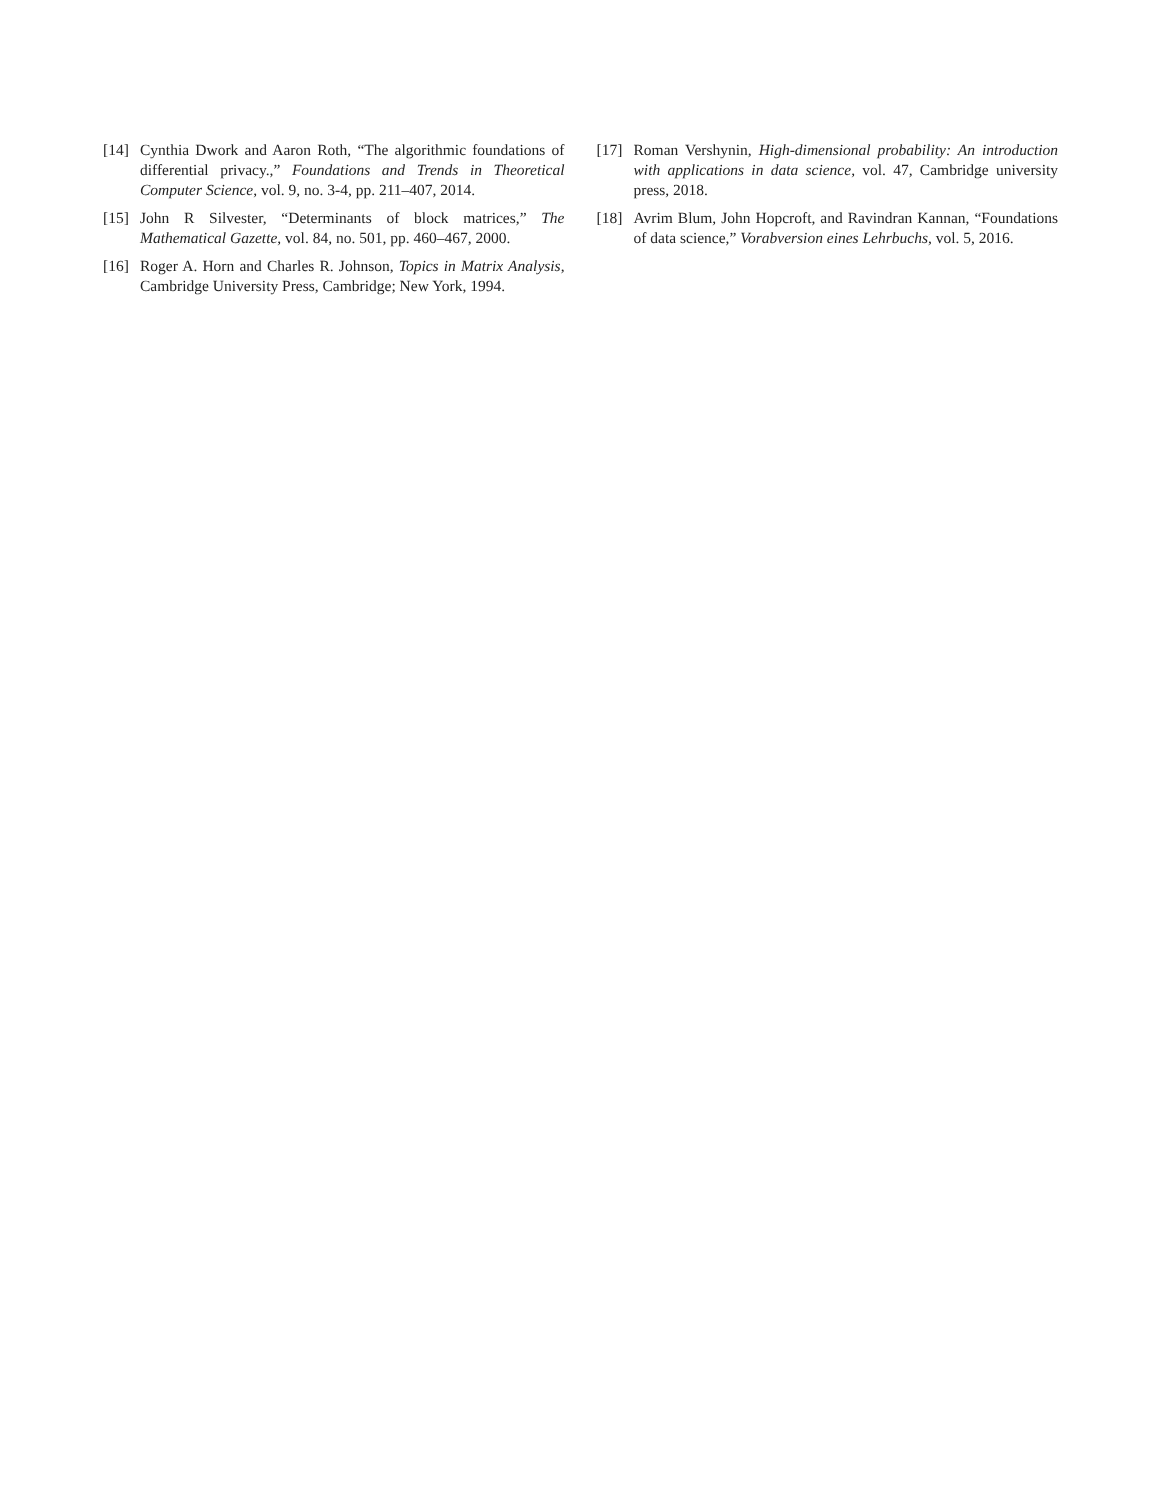[14] Cynthia Dwork and Aaron Roth, “The algorithmic foundations of differential privacy.,” Foundations and Trends in Theoretical Computer Science, vol. 9, no. 3-4, pp. 211–407, 2014.
[15] John R Silvester, “Determinants of block matrices,” The Mathematical Gazette, vol. 84, no. 501, pp. 460–467, 2000.
[16] Roger A. Horn and Charles R. Johnson, Topics in Matrix Analysis, Cambridge University Press, Cambridge; New York, 1994.
[17] Roman Vershynin, High-dimensional probability: An introduction with applications in data science, vol. 47, Cambridge university press, 2018.
[18] Avrim Blum, John Hopcroft, and Ravindran Kannan, “Foundations of data science,” Vorabversion eines Lehrbuchs, vol. 5, 2016.